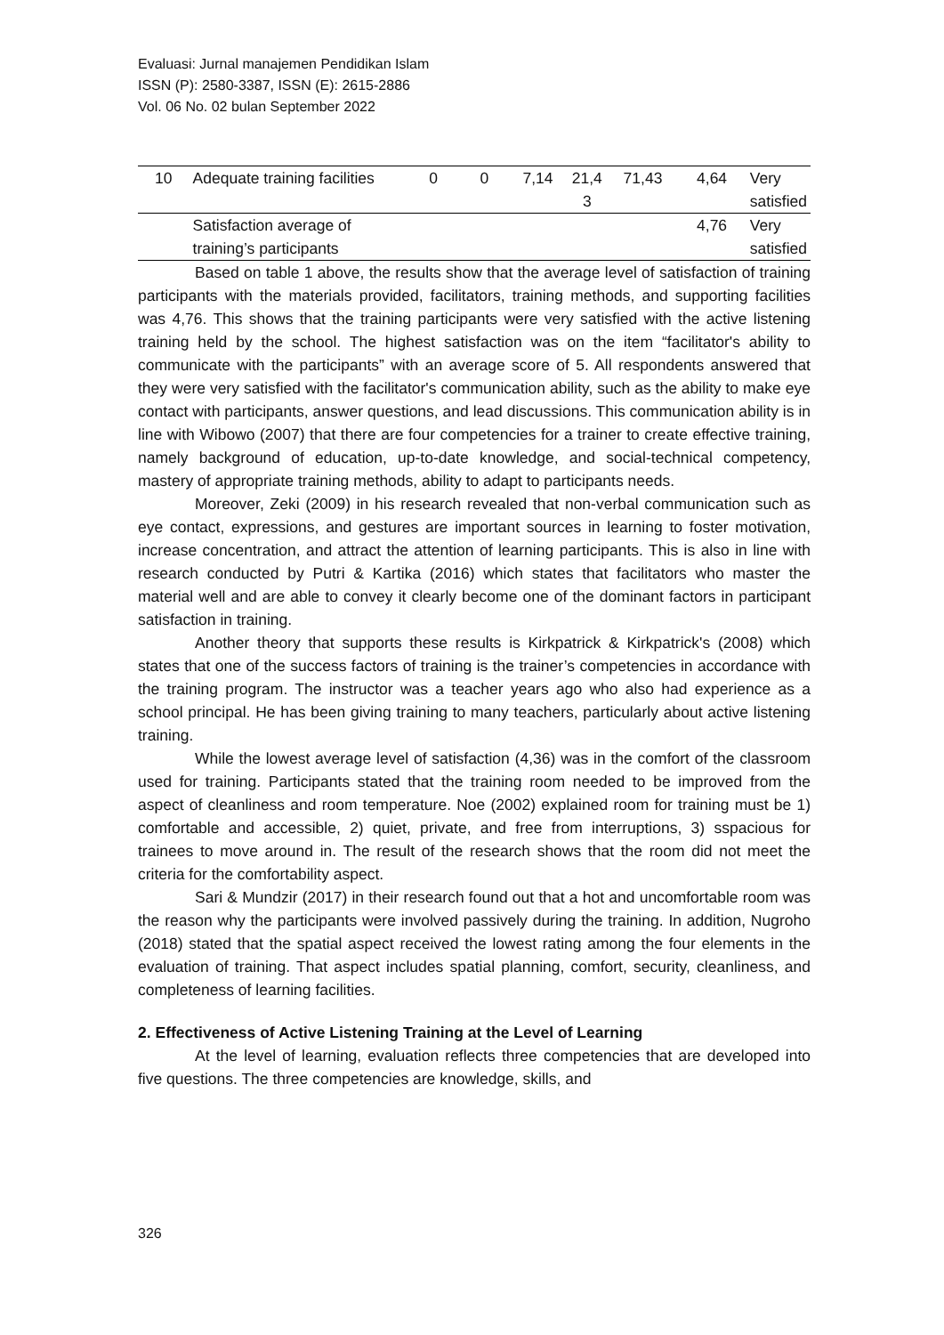Evaluasi: Jurnal manajemen Pendidikan Islam
ISSN (P): 2580-3387, ISSN (E): 2615-2886
Vol. 06 No. 02 bulan September 2022
| 10 | Adequate training facilities | 0 | 0 | 7,14 | 21,4 3 | 71,43 | 4,64 | Very satisfied |
| | Satisfaction average of training’s participants | | | | | | 4,76 | Very satisfied |
Based on table 1 above, the results show that the average level of satisfaction of training participants with the materials provided, facilitators, training methods, and supporting facilities was 4,76. This shows that the training participants were very satisfied with the active listening training held by the school. The highest satisfaction was on the item “facilitator's ability to communicate with the participants” with an average score of 5. All respondents answered that they were very satisfied with the facilitator's communication ability, such as the ability to make eye contact with participants, answer questions, and lead discussions. This communication ability is in line with Wibowo (2007) that there are four competencies for a trainer to create effective training, namely background of education, up-to-date knowledge, and social-technical competency, mastery of appropriate training methods, ability to adapt to participants needs.
Moreover, Zeki (2009) in his research revealed that non-verbal communication such as eye contact, expressions, and gestures are important sources in learning to foster motivation, increase concentration, and attract the attention of learning participants. This is also in line with research conducted by Putri & Kartika (2016) which states that facilitators who master the material well and are able to convey it clearly become one of the dominant factors in participant satisfaction in training.
Another theory that supports these results is Kirkpatrick & Kirkpatrick's (2008) which states that one of the success factors of training is the trainer’s competencies in accordance with the training program. The instructor was a teacher years ago who also had experience as a school principal. He has been giving training to many teachers, particularly about active listening training.
While the lowest average level of satisfaction (4,36) was in the comfort of the classroom used for training. Participants stated that the training room needed to be improved from the aspect of cleanliness and room temperature. Noe (2002) explained room for training must be 1) comfortable and accessible, 2) quiet, private, and free from interruptions, 3) sspacious for trainees to move around in. The result of the research shows that the room did not meet the criteria for the comfortability aspect.
Sari & Mundzir (2017) in their research found out that a hot and uncomfortable room was the reason why the participants were involved passively during the training. In addition, Nugroho (2018) stated that the spatial aspect received the lowest rating among the four elements in the evaluation of training. That aspect includes spatial planning, comfort, security, cleanliness, and completeness of learning facilities.
2. Effectiveness of Active Listening Training at the Level of Learning
At the level of learning, evaluation reflects three competencies that are developed into five questions. The three competencies are knowledge, skills, and
326